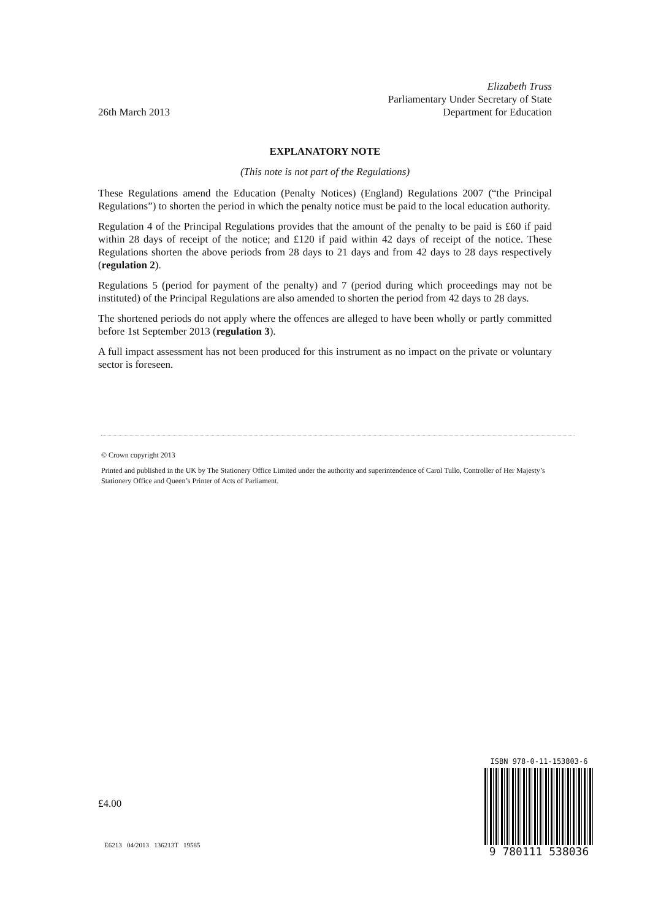Elizabeth Truss
Parliamentary Under Secretary of State
26th March 2013 Department for Education
EXPLANATORY NOTE
(This note is not part of the Regulations)
These Regulations amend the Education (Penalty Notices) (England) Regulations 2007 (“the Principal Regulations”) to shorten the period in which the penalty notice must be paid to the local education authority.
Regulation 4 of the Principal Regulations provides that the amount of the penalty to be paid is £60 if paid within 28 days of receipt of the notice; and £120 if paid within 42 days of receipt of the notice. These Regulations shorten the above periods from 28 days to 21 days and from 42 days to 28 days respectively (regulation 2).
Regulations 5 (period for payment of the penalty) and 7 (period during which proceedings may not be instituted) of the Principal Regulations are also amended to shorten the period from 42 days to 28 days.
The shortened periods do not apply where the offences are alleged to have been wholly or partly committed before 1st September 2013 (regulation 3).
A full impact assessment has not been produced for this instrument as no impact on the private or voluntary sector is foreseen.
© Crown copyright 2013
Printed and published in the UK by The Stationery Office Limited under the authority and superintendence of Carol Tullo, Controller of Her Majesty’s Stationery Office and Queen’s Printer of Acts of Parliament.
£4.00
E6213 04/2013 136213T 19585
ISBN 978-0-11-153803-6
9 780111 538036